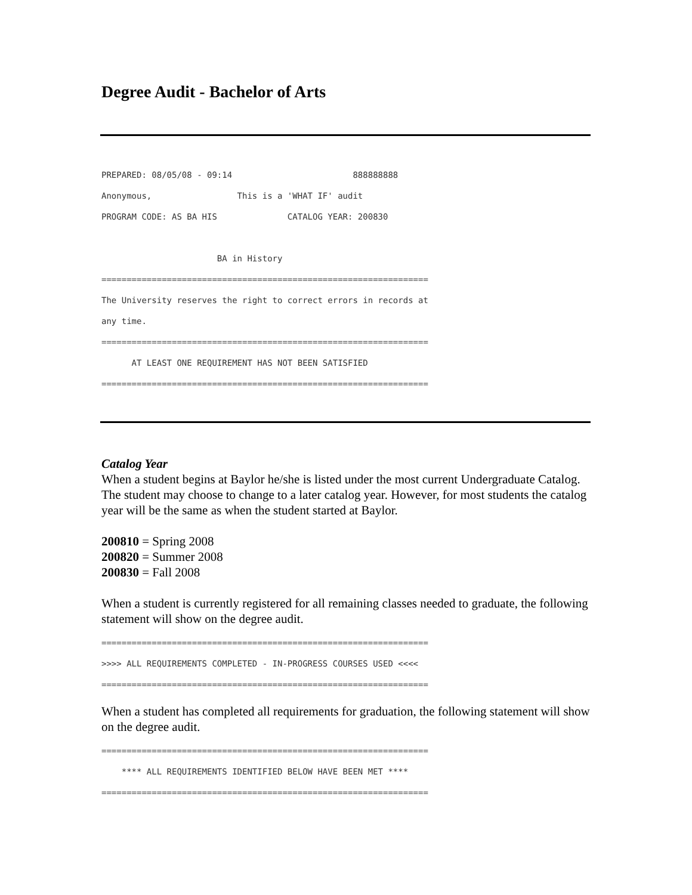Degree Audit - Bachelor of Arts
PREPARED: 08/05/08 - 09:14 888888888 Anonymous, This is a 'WHAT IF' audit PROGRAM CODE: AS BA HIS CATALOG YEAR: 200830 BA in History ================================================================= The University reserves the right to correct errors in records at any time. ================================================================= AT LEAST ONE REQUIREMENT HAS NOT BEEN SATISFIED =================================================================
Catalog Year
When a student begins at Baylor he/she is listed under the most current Undergraduate Catalog. The student may choose to change to a later catalog year. However, for most students the catalog year will be the same as when the student started at Baylor.
200810 = Spring 2008
200820 = Summer 2008
200830 = Fall 2008
When a student is currently registered for all remaining classes needed to graduate, the following statement will show on the degree audit.
================================================================= >>>> ALL REQUIREMENTS COMPLETED - IN-PROGRESS COURSES USED <<<< =================================================================
When a student has completed all requirements for graduation, the following statement will show on the degree audit.
================================================================= **** ALL REQUIREMENTS IDENTIFIED BELOW HAVE BEEN MET **** =================================================================